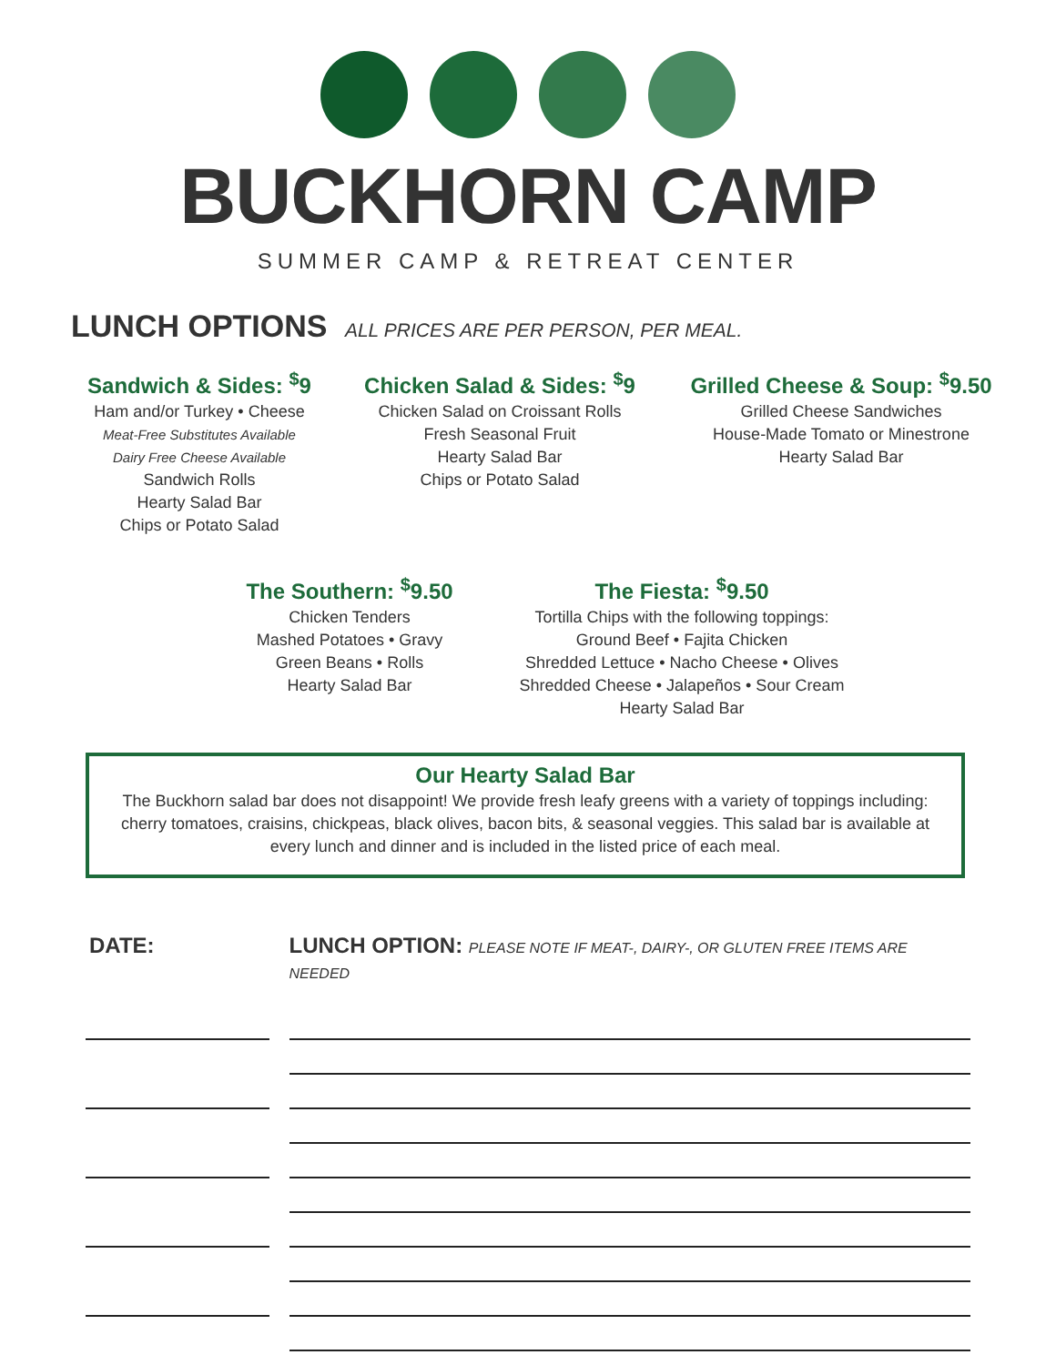BUCKHORN CAMP
SUMMER CAMP & RETREAT CENTER
LUNCH OPTIONS ALL PRICES ARE PER PERSON, PER MEAL.
Sandwich & Sides: <sup>$</sup>9
Ham and/or Turkey • Cheese
Meat-Free Substitutes Available
Dairy Free Cheese Available
Sandwich Rolls
Hearty Salad Bar
Chips or Potato Salad
Chicken Salad & Sides: <sup>$</sup>9
Chicken Salad on Croissant Rolls
Fresh Seasonal Fruit
Hearty Salad Bar
Chips or Potato Salad
Grilled Cheese & Soup: <sup>$</sup>9.50
Grilled Cheese Sandwiches
House-Made Tomato or Minestrone
Hearty Salad Bar
The Southern: <sup>$</sup>9.50
Chicken Tenders
Mashed Potatoes • Gravy
Green Beans • Rolls
Hearty Salad Bar
The Fiesta: <sup>$</sup>9.50
Tortilla Chips with the following toppings:
Ground Beef • Fajita Chicken
Shredded Lettuce • Nacho Cheese • Olives
Shredded Cheese • Jalapeños • Sour Cream
Hearty Salad Bar
Our Hearty Salad Bar
The Buckhorn salad bar does not disappoint! We provide fresh leafy greens with a variety of toppings including: cherry tomatoes, craisins, chickpeas, black olives, bacon bits, & seasonal veggies. This salad bar is available at every lunch and dinner and is included in the listed price of each meal.
DATE: LUNCH OPTION: PLEASE NOTE IF MEAT-, DAIRY-, OR GLUTEN FREE ITEMS ARE NEEDED